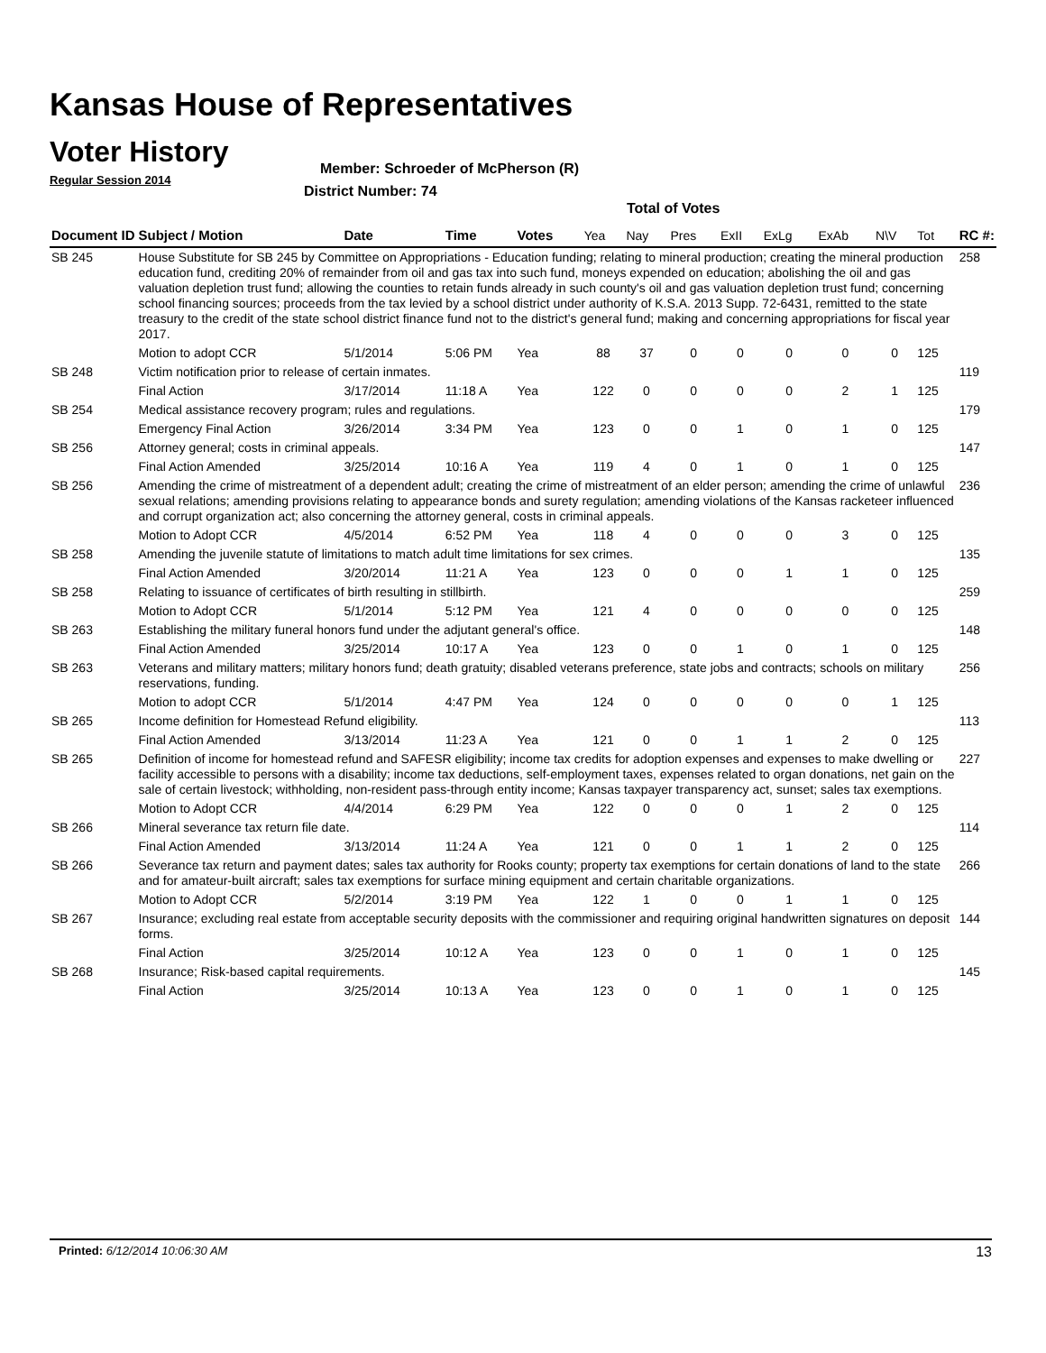Kansas House of Representatives
Voter History
Regular Session 2014
Member: Schroeder of McPherson (R)
District Number: 74
Total of Votes
| Document ID | Subject / Motion | Date | Time | Votes | Yea | Nay | Pres | ExII | ExLg | ExAb | N\V | Tot | RC #: |
| --- | --- | --- | --- | --- | --- | --- | --- | --- | --- | --- | --- | --- | --- |
| SB 245 | House Substitute for SB 245 by Committee on Appropriations - Education funding; relating to mineral production; creating the mineral production education fund, crediting 20% of remainder from oil and gas tax into such fund, moneys expended on education; abolishing the oil and gas valuation depletion trust fund; allowing the counties to retain funds already in such county's oil and gas valuation depletion trust fund; concerning school financing sources; proceeds from the tax levied by a school district under authority of K.S.A. 2013 Supp. 72-6431, remitted to the state treasury to the credit of the state school district finance fund not to the district's general fund; making and concerning appropriations for fiscal year 2017. | | | | | | | | | | | | 258 |
| | Motion to adopt CCR | 5/1/2014 | 5:06 PM | Yea | 88 | 37 | 0 | 0 | 0 | 0 | 0 | 125 | |
| SB 248 | Victim notification prior to release of certain inmates. | | | | | | | | | | | | 119 |
| | Final Action | 3/17/2014 | 11:18 A | Yea | 122 | 0 | 0 | 0 | 0 | 2 | 1 | 125 | |
| SB 254 | Medical assistance recovery program; rules and regulations. | | | | | | | | | | | | 179 |
| | Emergency Final Action | 3/26/2014 | 3:34 PM | Yea | 123 | 0 | 0 | 1 | 0 | 1 | 0 | 125 | |
| SB 256 | Attorney general; costs in criminal appeals. | | | | | | | | | | | | 147 |
| | Final Action Amended | 3/25/2014 | 10:16 A | Yea | 119 | 4 | 0 | 1 | 0 | 1 | 0 | 125 | |
| SB 256 | Amending the crime of mistreatment of a dependent adult; creating the crime of mistreatment of an elder person; amending the crime of unlawful sexual relations; amending provisions relating to appearance bonds and surety regulation; amending violations of the Kansas racketeer influenced and corrupt organization act; also concerning the attorney general, costs in criminal appeals. | | | | | | | | | | | | 236 |
| | Motion to Adopt CCR | 4/5/2014 | 6:52 PM | Yea | 118 | 4 | 0 | 0 | 0 | 3 | 0 | 125 | |
| SB 258 | Amending the juvenile statute of limitations to match adult time limitations for sex crimes. | | | | | | | | | | | | 135 |
| | Final Action Amended | 3/20/2014 | 11:21 A | Yea | 123 | 0 | 0 | 0 | 1 | 1 | 0 | 125 | |
| SB 258 | Relating to issuance of certificates of birth resulting in stillbirth. | | | | | | | | | | | | 259 |
| | Motion to Adopt CCR | 5/1/2014 | 5:12 PM | Yea | 121 | 4 | 0 | 0 | 0 | 0 | 0 | 125 | |
| SB 263 | Establishing the military funeral honors fund under the adjutant general's office. | | | | | | | | | | | | 148 |
| | Final Action Amended | 3/25/2014 | 10:17 A | Yea | 123 | 0 | 0 | 1 | 0 | 1 | 0 | 125 | |
| SB 263 | Veterans and military matters; military honors fund; death gratuity; disabled veterans preference, state jobs and contracts; schools on military reservations, funding. | | | | | | | | | | | | 256 |
| | Motion to adopt CCR | 5/1/2014 | 4:47 PM | Yea | 124 | 0 | 0 | 0 | 0 | 0 | 1 | 125 | |
| SB 265 | Income definition for Homestead Refund eligibility. | | | | | | | | | | | | 113 |
| | Final Action Amended | 3/13/2014 | 11:23 A | Yea | 121 | 0 | 0 | 1 | 1 | 2 | 0 | 125 | |
| SB 265 | Definition of income for homestead refund and SAFESR eligibility; income tax credits for adoption expenses and expenses to make dwelling or facility accessible to persons with a disability; income tax deductions, self-employment taxes, expenses related to organ donations, net gain on the sale of certain livestock; withholding, non-resident pass-through entity income; Kansas taxpayer transparency act, sunset; sales tax exemptions. | | | | | | | | | | | | 227 |
| | Motion to Adopt CCR | 4/4/2014 | 6:29 PM | Yea | 122 | 0 | 0 | 0 | 1 | 2 | 0 | 125 | |
| SB 266 | Mineral severance tax return file date. | | | | | | | | | | | | 114 |
| | Final Action Amended | 3/13/2014 | 11:24 A | Yea | 121 | 0 | 0 | 1 | 1 | 2 | 0 | 125 | |
| SB 266 | Severance tax return and payment dates; sales tax authority for Rooks county; property tax exemptions for certain donations of land to the state and for amateur-built aircraft; sales tax exemptions for surface mining equipment and certain charitable organizations. | | | | | | | | | | | | 266 |
| | Motion to Adopt CCR | 5/2/2014 | 3:19 PM | Yea | 122 | 1 | 0 | 0 | 1 | 1 | 0 | 125 | |
| SB 267 | Insurance; excluding real estate from acceptable security deposits with the commissioner and requiring original handwritten signatures on deposit forms. | | | | | | | | | | | | 144 |
| | Final Action | 3/25/2014 | 10:12 A | Yea | 123 | 0 | 0 | 1 | 0 | 1 | 0 | 125 | |
| SB 268 | Insurance; Risk-based capital requirements. | | | | | | | | | | | | 145 |
| | Final Action | 3/25/2014 | 10:13 A | Yea | 123 | 0 | 0 | 1 | 0 | 1 | 0 | 125 | |
Printed: 6/12/2014 10:06:30 AM 13